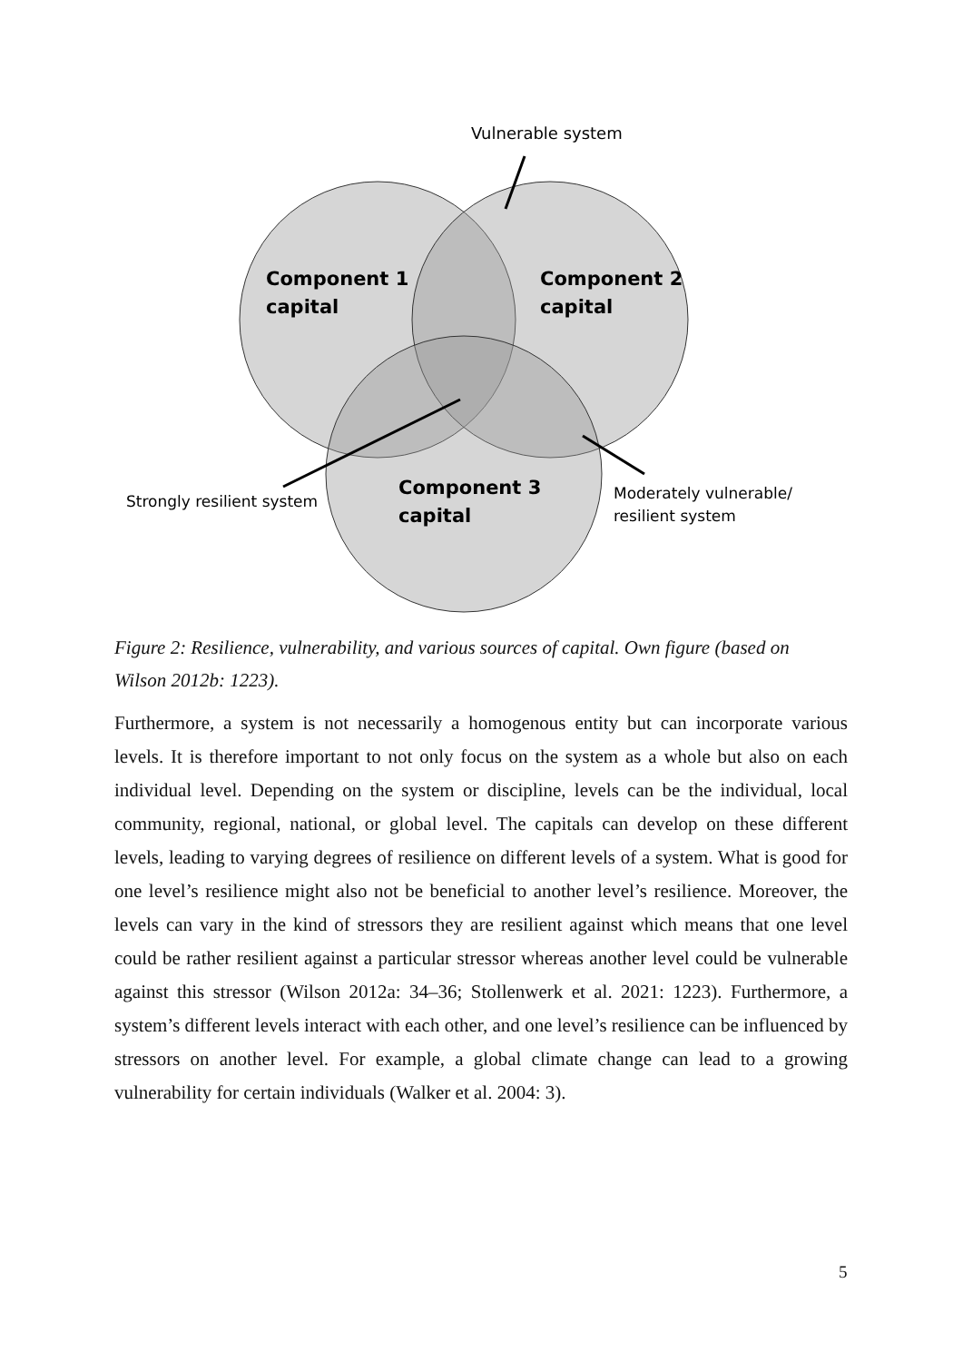Vulnerable system
Component 1
capital
Component 2
capital
Component 3
capital
Strongly resilient system
Moderately vulnerable/
resilient system
Figure 2: Resilience, vulnerability, and various sources of capital. Own figure (based on Wilson 2012b: 1223).
Furthermore, a system is not necessarily a homogenous entity but can incorporate various levels. It is therefore important to not only focus on the system as a whole but also on each individual level. Depending on the system or discipline, levels can be the individual, local community, regional, national, or global level. The capitals can develop on these different levels, leading to varying degrees of resilience on different levels of a system. What is good for one level’s resilience might also not be beneficial to another level’s resilience. Moreover, the levels can vary in the kind of stressors they are resilient against which means that one level could be rather resilient against a particular stressor whereas another level could be vulnerable against this stressor (Wilson 2012a: 34–36; Stollenwerk et al. 2021: 1223). Furthermore, a system’s different levels interact with each other, and one level’s resilience can be influenced by stressors on another level. For example, a global climate change can lead to a growing vulnerability for certain individuals (Walker et al. 2004: 3).
5